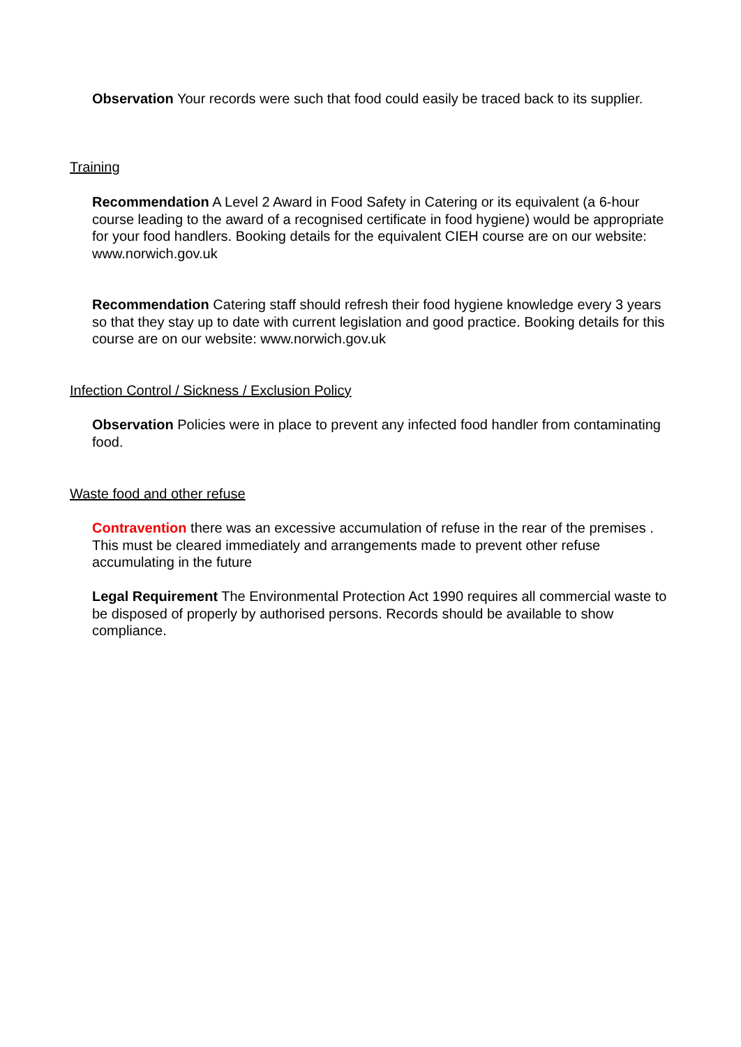Observation Your records were such that food could easily be traced back to its supplier.
Training
Recommendation A Level 2 Award in Food Safety in Catering or its equivalent (a 6-hour course leading to the award of a recognised certificate in food hygiene) would be appropriate for your food handlers. Booking details for the equivalent CIEH course are on our website: www.norwich.gov.uk
Recommendation Catering staff should refresh their food hygiene knowledge every 3 years so that they stay up to date with current legislation and good practice. Booking details for this course are on our website: www.norwich.gov.uk
Infection Control / Sickness / Exclusion Policy
Observation Policies were in place to prevent any infected food handler from contaminating food.
Waste food and other refuse
Contravention there was an excessive accumulation of refuse in the rear of the premises . This must be cleared immediately and arrangements made to prevent other refuse accumulating in the future
Legal Requirement The Environmental Protection Act 1990 requires all commercial waste to be disposed of properly by authorised persons. Records should be available to show compliance.